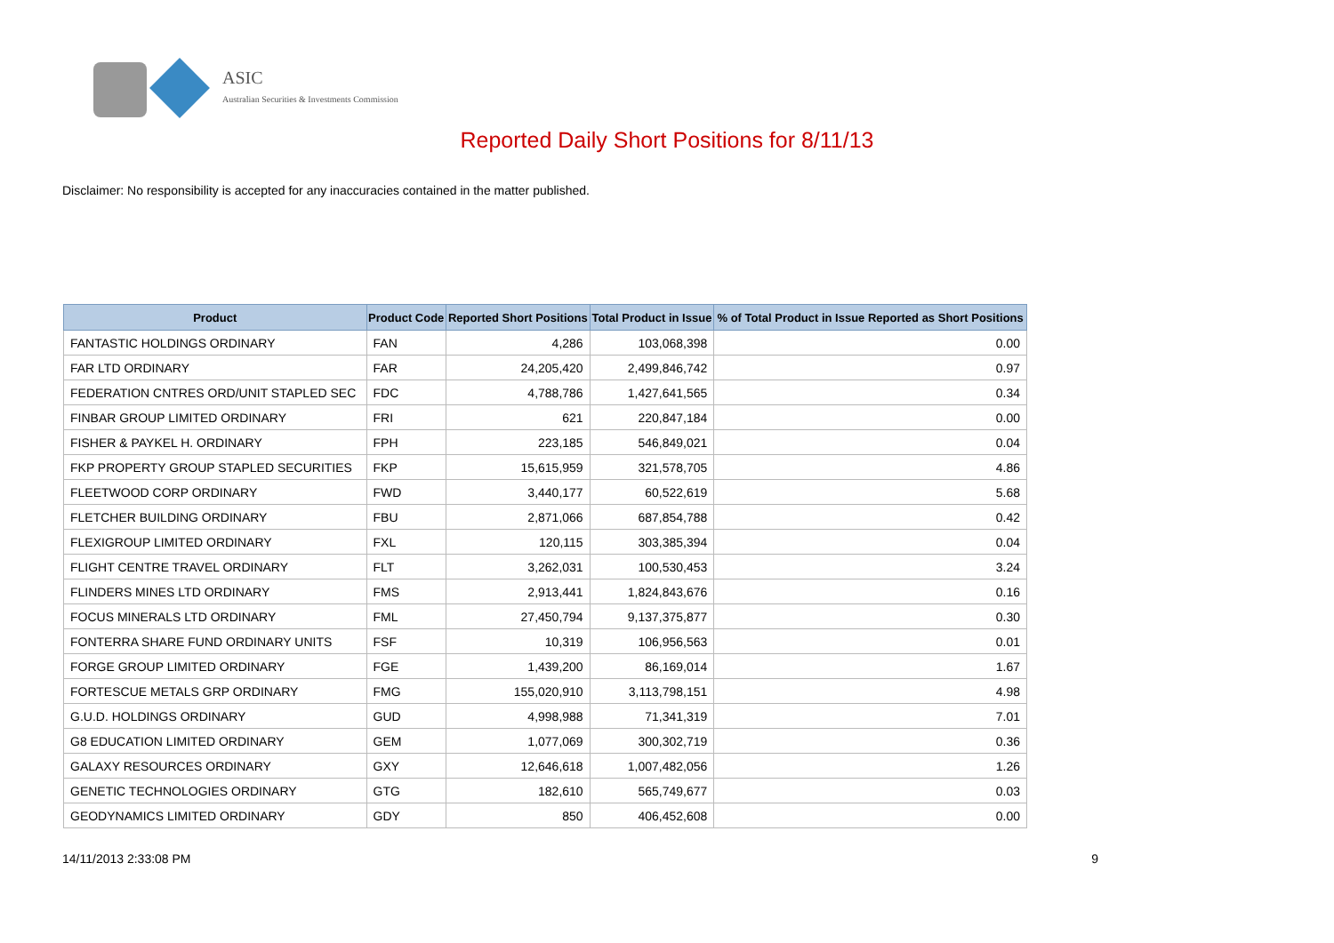ASIC
Australian Securities & Investments Commission
Reported Daily Short Positions for 8/11/13
Disclaimer: No responsibility is accepted for any inaccuracies contained in the matter published.
| Product | Product Code | Reported Short Positions | Total Product in Issue | % of Total Product in Issue Reported as Short Positions |
| --- | --- | --- | --- | --- |
| FANTASTIC HOLDINGS ORDINARY | FAN | 4,286 | 103,068,398 | 0.00 |
| FAR LTD ORDINARY | FAR | 24,205,420 | 2,499,846,742 | 0.97 |
| FEDERATION CNTRES ORD/UNIT STAPLED SEC | FDC | 4,788,786 | 1,427,641,565 | 0.34 |
| FINBAR GROUP LIMITED ORDINARY | FRI | 621 | 220,847,184 | 0.00 |
| FISHER & PAYKEL H. ORDINARY | FPH | 223,185 | 546,849,021 | 0.04 |
| FKP PROPERTY GROUP STAPLED SECURITIES | FKP | 15,615,959 | 321,578,705 | 4.86 |
| FLEETWOOD CORP ORDINARY | FWD | 3,440,177 | 60,522,619 | 5.68 |
| FLETCHER BUILDING ORDINARY | FBU | 2,871,066 | 687,854,788 | 0.42 |
| FLEXIGROUP LIMITED ORDINARY | FXL | 120,115 | 303,385,394 | 0.04 |
| FLIGHT CENTRE TRAVEL ORDINARY | FLT | 3,262,031 | 100,530,453 | 3.24 |
| FLINDERS MINES LTD ORDINARY | FMS | 2,913,441 | 1,824,843,676 | 0.16 |
| FOCUS MINERALS LTD ORDINARY | FML | 27,450,794 | 9,137,375,877 | 0.30 |
| FONTERRA SHARE FUND ORDINARY UNITS | FSF | 10,319 | 106,956,563 | 0.01 |
| FORGE GROUP LIMITED ORDINARY | FGE | 1,439,200 | 86,169,014 | 1.67 |
| FORTESCUE METALS GRP ORDINARY | FMG | 155,020,910 | 3,113,798,151 | 4.98 |
| G.U.D. HOLDINGS ORDINARY | GUD | 4,998,988 | 71,341,319 | 7.01 |
| G8 EDUCATION LIMITED ORDINARY | GEM | 1,077,069 | 300,302,719 | 0.36 |
| GALAXY RESOURCES ORDINARY | GXY | 12,646,618 | 1,007,482,056 | 1.26 |
| GENETIC TECHNOLOGIES ORDINARY | GTG | 182,610 | 565,749,677 | 0.03 |
| GEODYNAMICS LIMITED ORDINARY | GDY | 850 | 406,452,608 | 0.00 |
14/11/2013 2:33:08 PM 9